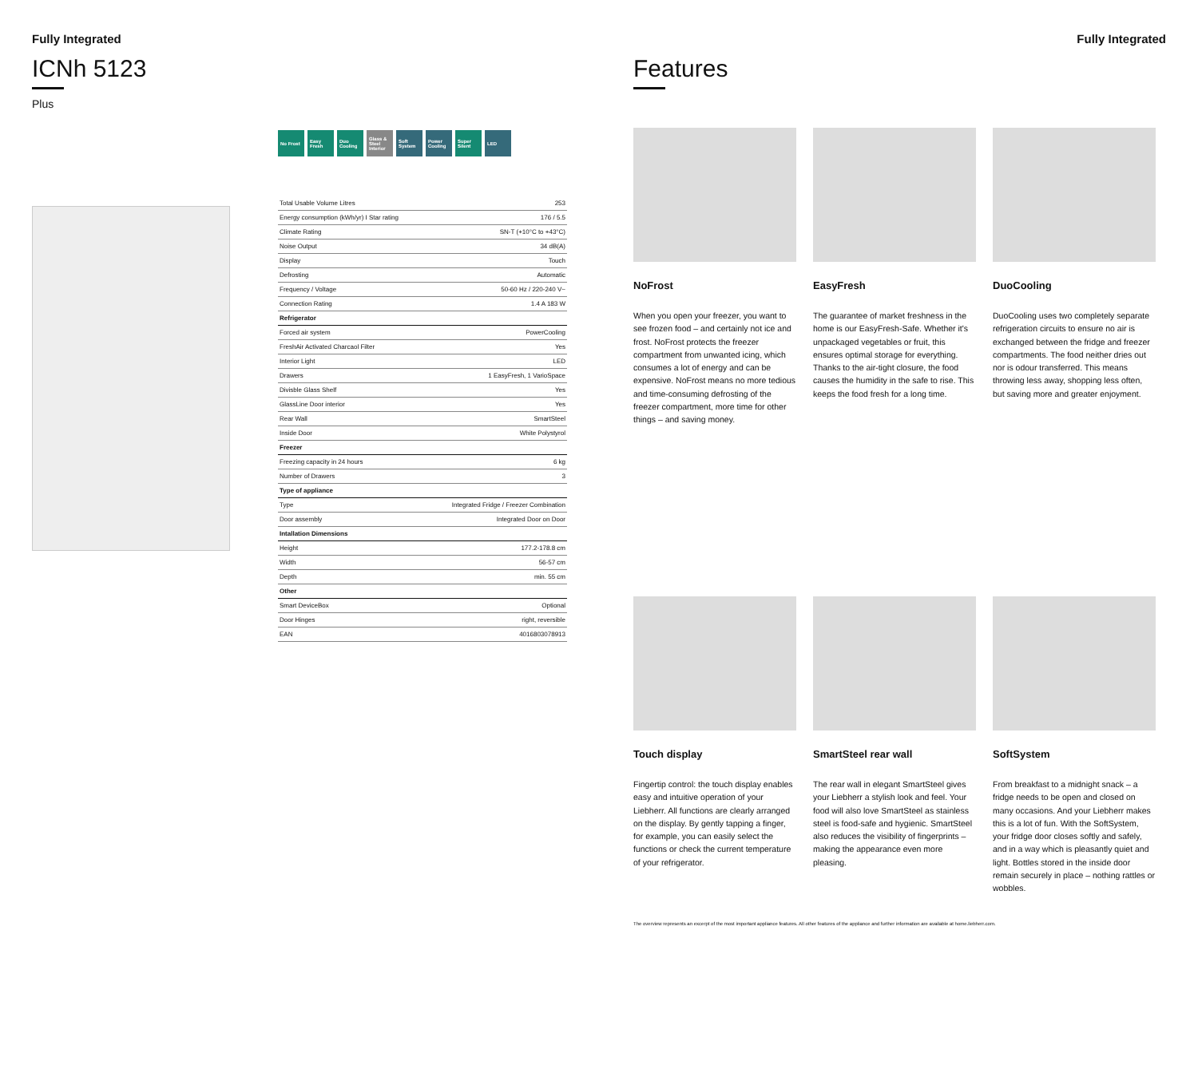Fully Integrated
ICNh 5123
Plus
No Frost Easy Fresh
Duo Cooling
Glass & Steel Interior
Soft System
Power Cooling
Super Silent
LED
| Total Usable Volume Litres | 253 |
| Energy consumption (kWh/yr) I Star rating | 176 / 5.5 |
| Climate Rating | SN-T (+10°C to +43°C) |
| Noise Output | 34 dB(A) |
| Display | Touch |
| Defrosting | Automatic |
| Frequency / Voltage | 50-60 Hz / 220-240 V~ |
| Connection Rating | 1.4 A 183 W |
| Refrigerator | |
| Forced air system | PowerCooling |
| FreshAir Activated Charcaol Filter | Yes |
| Interior Light | LED |
| Drawers | 1 EasyFresh, 1 VarioSpace |
| Divisble Glass Shelf | Yes |
| GlassLine Door interior | Yes |
| Rear Wall | SmartSteel |
| Inside Door | White Polystyrol |
| Freezer | |
| Freezing capacity in 24 hours | 6 kg |
| Number of Drawers | 3 |
| Type of appliance | |
| Type | Integrated Fridge / Freezer Combination |
| Door assembly | Integrated Door on Door |
| Intallation Dimensions | |
| Height | 177.2-178.8 cm |
| Width | 56-57 cm |
| Depth | min. 55 cm |
| Other | |
| Smart DeviceBox | Optional |
| Door Hinges | right, reversible |
| EAN | 4016803078913 |
Fully Integrated
Features
NoFrost
When you open your freezer, you want to see frozen food – and certainly not ice and frost. NoFrost protects the freezer compartment from unwanted icing, which consumes a lot of energy and can be expensive. NoFrost means no more tedious and time-consuming defrosting of the freezer compartment, more time for other things – and saving money.
EasyFresh
The guarantee of market freshness in the home is our EasyFresh-Safe. Whether it's unpackaged vegetables or fruit, this ensures optimal storage for everything. Thanks to the air-tight closure, the food causes the humidity in the safe to rise. This keeps the food fresh for a long time.
DuoCooling
DuoCooling uses two completely separate refrigeration circuits to ensure no air is exchanged between the fridge and freezer compartments. The food neither dries out nor is odour transferred. This means throwing less away, shopping less often, but saving more and greater enjoyment.
Touch display
Fingertip control: the touch display enables easy and intuitive operation of your Liebherr. All functions are clearly arranged on the display. By gently tapping a finger, for example, you can easily select the functions or check the current temperature of your refrigerator.
SmartSteel rear wall
The rear wall in elegant SmartSteel gives your Liebherr a stylish look and feel. Your food will also love SmartSteel as stainless steel is food-safe and hygienic. SmartSteel also reduces the visibility of fingerprints – making the appearance even more pleasing.
SoftSystem
From breakfast to a midnight snack – a fridge needs to be open and closed on many occasions. And your Liebherr makes this is a lot of fun. With the SoftSystem, your fridge door closes softly and safely, and in a way which is pleasantly quiet and light. Bottles stored in the inside door remain securely in place – nothing rattles or wobbles.
The overview represents an excerpt of the most important appliance features. All other features of the appliance and further information are available at home.liebherr.com.